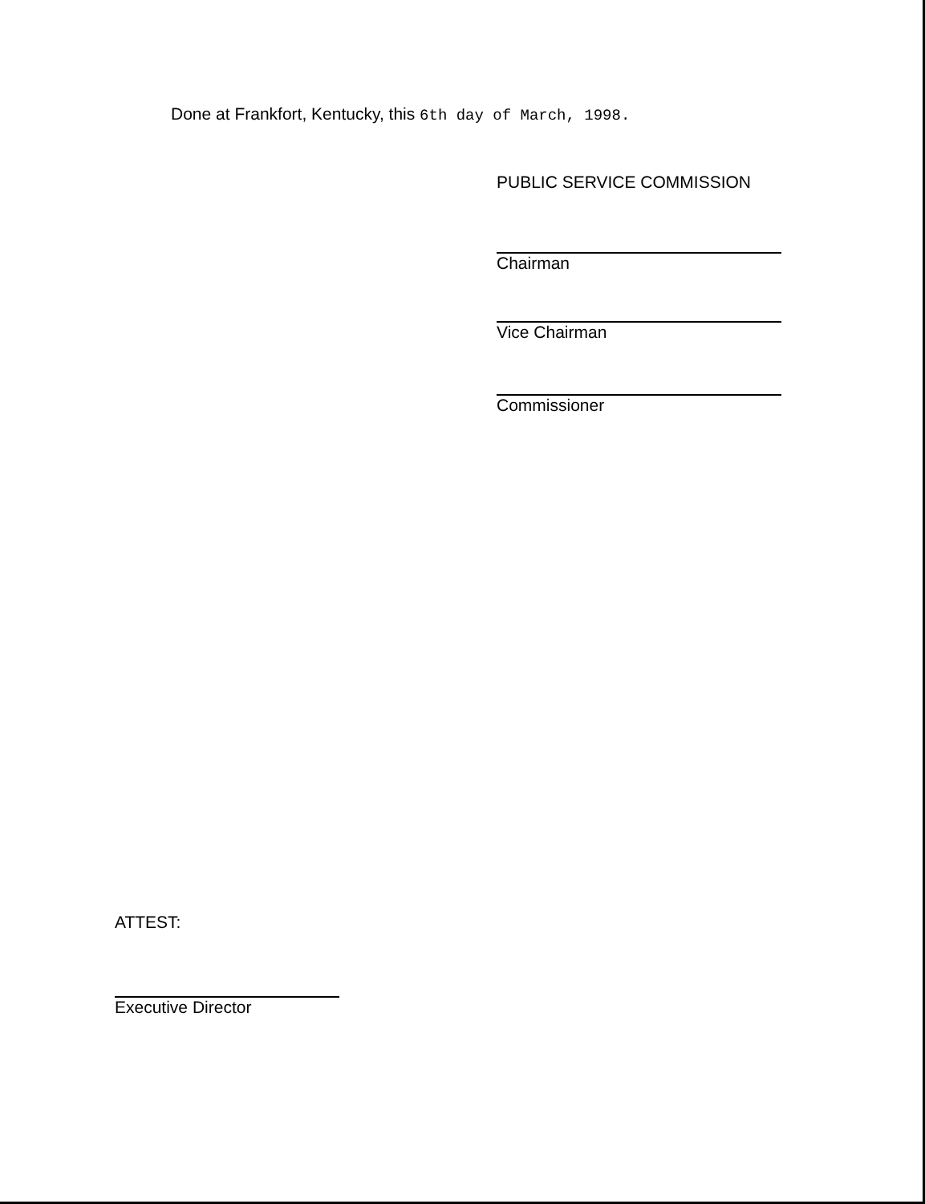Done at Frankfort, Kentucky, this 6th day of March, 1998.
PUBLIC SERVICE COMMISSION
Chairman
Vice Chairman
Commissioner
ATTEST:
Executive Director